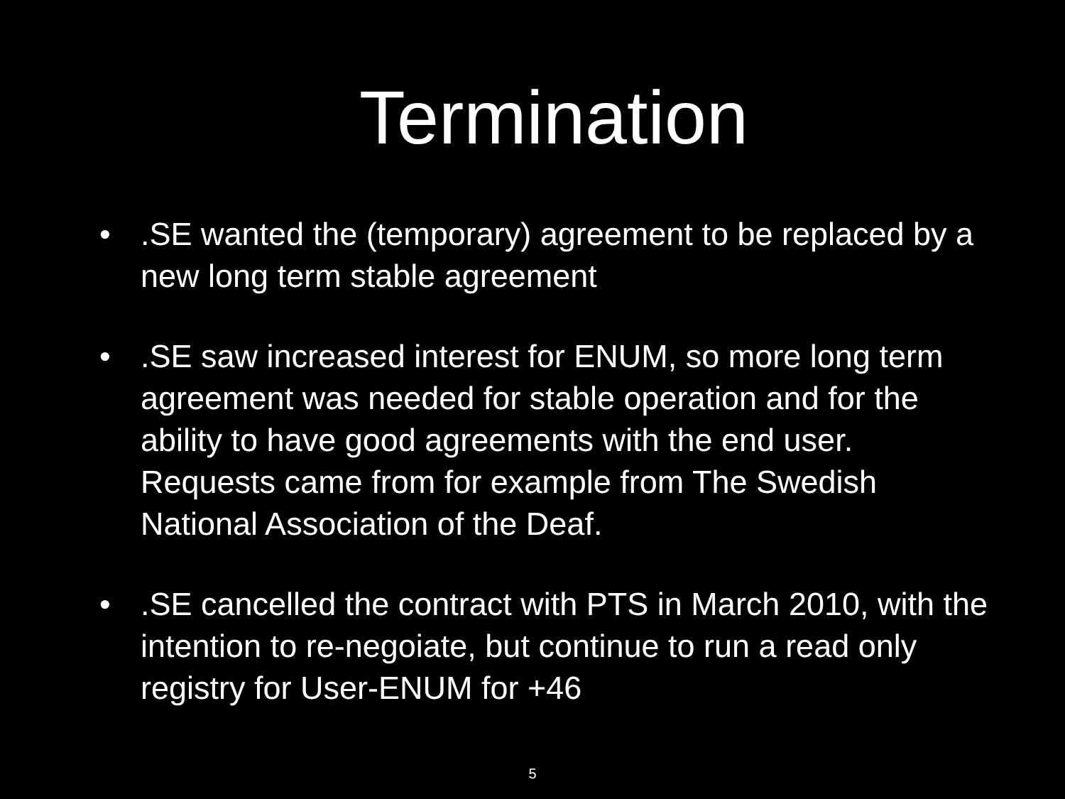Termination
•.SE wanted the (temporary) agreement to be replaced by a new long term stable agreement
•.SE saw increased interest for ENUM, so more long term agreement was needed for stable operation and for the ability to have good agreements with the end user. Requests came from for example from The Swedish National Association of the Deaf.
•.SE cancelled the contract with PTS in March 2010, with the intention to re-negoiate, but continue to run a read only registry for User-ENUM for +46
5